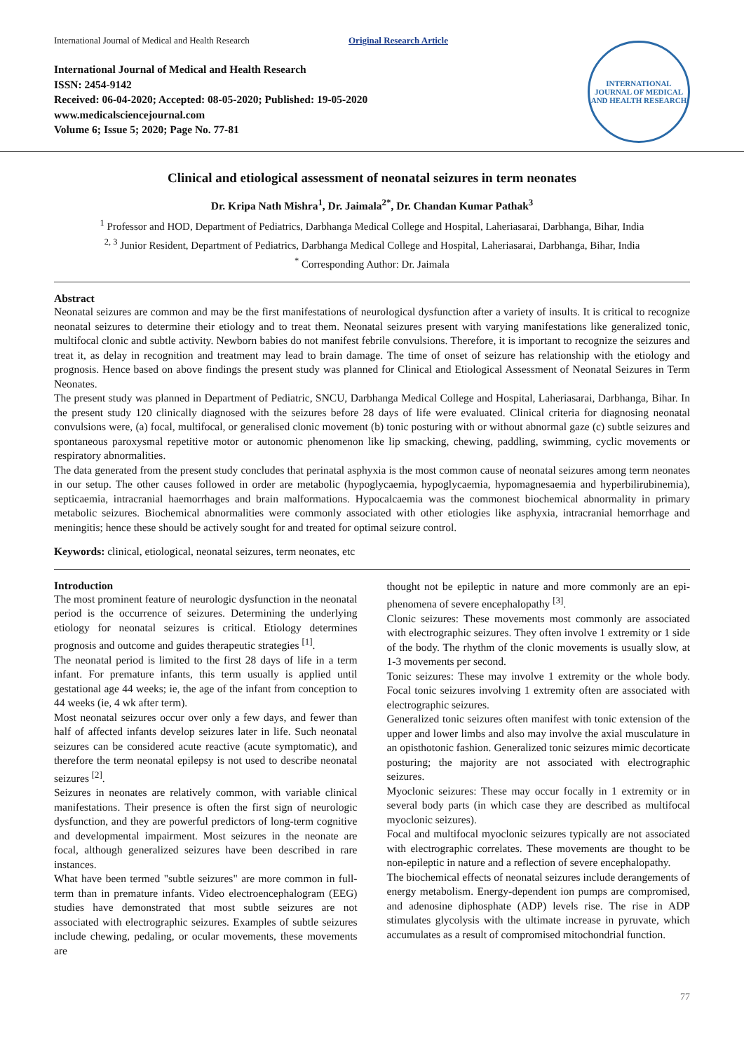International Journal of Medical and Health Research Original Research Article
International Journal of Medical and Health Research
ISSN: 2454-9142
Received: 06-04-2020; Accepted: 08-05-2020; Published: 19-05-2020
www.medicalsciencejournal.com
Volume 6; Issue 5; 2020; Page No. 77-81
INTERNATIONAL JOURNAL OF MEDICAL AND HEALTH RESEARCH
Clinical and etiological assessment of neonatal seizures in term neonates
Dr. Kripa Nath Mishra<sup>1</sup>, Dr. Jaimala<sup>2*</sup>, Dr. Chandan Kumar Pathak<sup>3</sup>
<sup>1</sup> Professor and HOD, Department of Pediatrics, Darbhanga Medical College and Hospital, Laheriasarai, Darbhanga, Bihar, India
<sup>2, 3</sup> Junior Resident, Department of Pediatrics, Darbhanga Medical College and Hospital, Laheriasarai, Darbhanga, Bihar, India
<sup>*</sup> Corresponding Author: Dr. Jaimala
Abstract
Neonatal seizures are common and may be the first manifestations of neurological dysfunction after a variety of insults. It is critical to recognize neonatal seizures to determine their etiology and to treat them. Neonatal seizures present with varying manifestations like generalized tonic, multifocal clonic and subtle activity. Newborn babies do not manifest febrile convulsions. Therefore, it is important to recognize the seizures and treat it, as delay in recognition and treatment may lead to brain damage. The time of onset of seizure has relationship with the etiology and prognosis. Hence based on above findings the present study was planned for Clinical and Etiological Assessment of Neonatal Seizures in Term Neonates.
The present study was planned in Department of Pediatric, SNCU, Darbhanga Medical College and Hospital, Laheriasarai, Darbhanga, Bihar. In the present study 120 clinically diagnosed with the seizures before 28 days of life were evaluated. Clinical criteria for diagnosing neonatal convulsions were, (a) focal, multifocal, or generalised clonic movement (b) tonic posturing with or without abnormal gaze (c) subtle seizures and spontaneous paroxysmal repetitive motor or autonomic phenomenon like lip smacking, chewing, paddling, swimming, cyclic movements or respiratory abnormalities.
The data generated from the present study concludes that perinatal asphyxia is the most common cause of neonatal seizures among term neonates in our setup. The other causes followed in order are metabolic (hypoglycaemia, hypoglycaemia, hypomagnesaemia and hyperbilirubinemia), septicaemia, intracranial haemorrhages and brain malformations. Hypocalcaemia was the commonest biochemical abnormality in primary metabolic seizures. Biochemical abnormalities were commonly associated with other etiologies like asphyxia, intracranial hemorrhage and meningitis; hence these should be actively sought for and treated for optimal seizure control.
Keywords: clinical, etiological, neonatal seizures, term neonates, etc
Introduction
The most prominent feature of neurologic dysfunction in the neonatal period is the occurrence of seizures. Determining the underlying etiology for neonatal seizures is critical. Etiology determines prognosis and outcome and guides therapeutic strategies <sup>[1]</sup>.
The neonatal period is limited to the first 28 days of life in a term infant. For premature infants, this term usually is applied until gestational age 44 weeks; ie, the age of the infant from conception to 44 weeks (ie, 4 wk after term).
Most neonatal seizures occur over only a few days, and fewer than half of affected infants develop seizures later in life. Such neonatal seizures can be considered acute reactive (acute symptomatic), and therefore the term neonatal epilepsy is not used to describe neonatal seizures <sup>[2]</sup>.
Seizures in neonates are relatively common, with variable clinical manifestations. Their presence is often the first sign of neurologic dysfunction, and they are powerful predictors of long-term cognitive and developmental impairment. Most seizures in the neonate are focal, although generalized seizures have been described in rare instances.
What have been termed "subtle seizures" are more common in full-term than in premature infants. Video electroencephalogram (EEG) studies have demonstrated that most subtle seizures are not associated with electrographic seizures. Examples of subtle seizures include chewing, pedaling, or ocular movements, these movements are
thought not be epileptic in nature and more commonly are an epi-phenomena of severe encephalopathy <sup>[3]</sup>.
Clonic seizures: These movements most commonly are associated with electrographic seizures. They often involve 1 extremity or 1 side of the body. The rhythm of the clonic movements is usually slow, at 1-3 movements per second.
Tonic seizures: These may involve 1 extremity or the whole body. Focal tonic seizures involving 1 extremity often are associated with electrographic seizures.
Generalized tonic seizures often manifest with tonic extension of the upper and lower limbs and also may involve the axial musculature in an opisthotonic fashion. Generalized tonic seizures mimic decorticate posturing; the majority are not associated with electrographic seizures.
Myoclonic seizures: These may occur focally in 1 extremity or in several body parts (in which case they are described as multifocal myoclonic seizures).
Focal and multifocal myoclonic seizures typically are not associated with electrographic correlates. These movements are thought to be non-epileptic in nature and a reflection of severe encephalopathy.
The biochemical effects of neonatal seizures include derangements of energy metabolism. Energy-dependent ion pumps are compromised, and adenosine diphosphate (ADP) levels rise. The rise in ADP stimulates glycolysis with the ultimate increase in pyruvate, which accumulates as a result of compromised mitochondrial function.
77